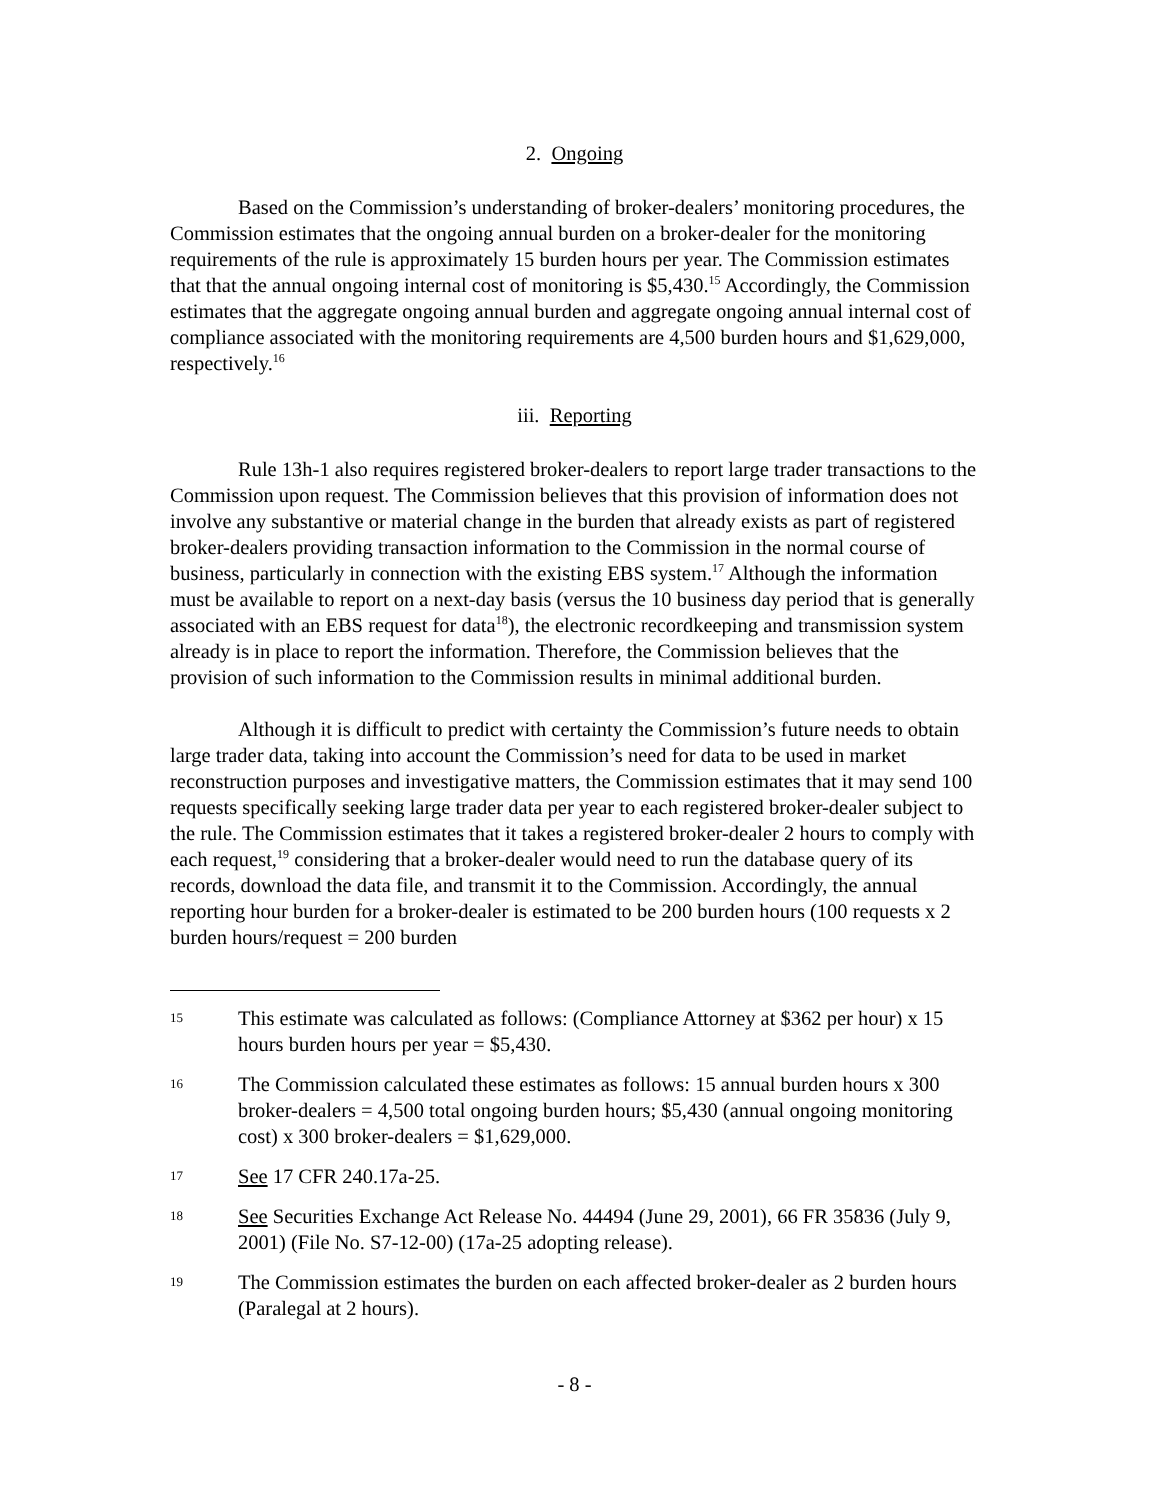2. Ongoing
Based on the Commission’s understanding of broker-dealers’ monitoring procedures, the Commission estimates that the ongoing annual burden on a broker-dealer for the monitoring requirements of the rule is approximately 15 burden hours per year. The Commission estimates that that the annual ongoing internal cost of monitoring is $5,430.<sup>15</sup> Accordingly, the Commission estimates that the aggregate ongoing annual burden and aggregate ongoing annual internal cost of compliance associated with the monitoring requirements are 4,500 burden hours and $1,629,000, respectively.<sup>16</sup>
iii. Reporting
Rule 13h-1 also requires registered broker-dealers to report large trader transactions to the Commission upon request. The Commission believes that this provision of information does not involve any substantive or material change in the burden that already exists as part of registered broker-dealers providing transaction information to the Commission in the normal course of business, particularly in connection with the existing EBS system.<sup>17</sup> Although the information must be available to report on a next-day basis (versus the 10 business day period that is generally associated with an EBS request for data<sup>18</sup>), the electronic recordkeeping and transmission system already is in place to report the information. Therefore, the Commission believes that the provision of such information to the Commission results in minimal additional burden.
Although it is difficult to predict with certainty the Commission’s future needs to obtain large trader data, taking into account the Commission’s need for data to be used in market reconstruction purposes and investigative matters, the Commission estimates that it may send 100 requests specifically seeking large trader data per year to each registered broker-dealer subject to the rule. The Commission estimates that it takes a registered broker-dealer 2 hours to comply with each request,<sup>19</sup> considering that a broker-dealer would need to run the database query of its records, download the data file, and transmit it to the Commission. Accordingly, the annual reporting hour burden for a broker-dealer is estimated to be 200 burden hours (100 requests x 2 burden hours/request = 200 burden
15 This estimate was calculated as follows: (Compliance Attorney at $362 per hour) x 15 hours burden hours per year = $5,430.
16 The Commission calculated these estimates as follows: 15 annual burden hours x 300 broker-dealers = 4,500 total ongoing burden hours; $5,430 (annual ongoing monitoring cost) x 300 broker-dealers = $1,629,000.
17 See 17 CFR 240.17a-25.
18 See Securities Exchange Act Release No. 44494 (June 29, 2001), 66 FR 35836 (July 9, 2001) (File No. S7-12-00) (17a-25 adopting release).
19 The Commission estimates the burden on each affected broker-dealer as 2 burden hours (Paralegal at 2 hours).
- 8 -